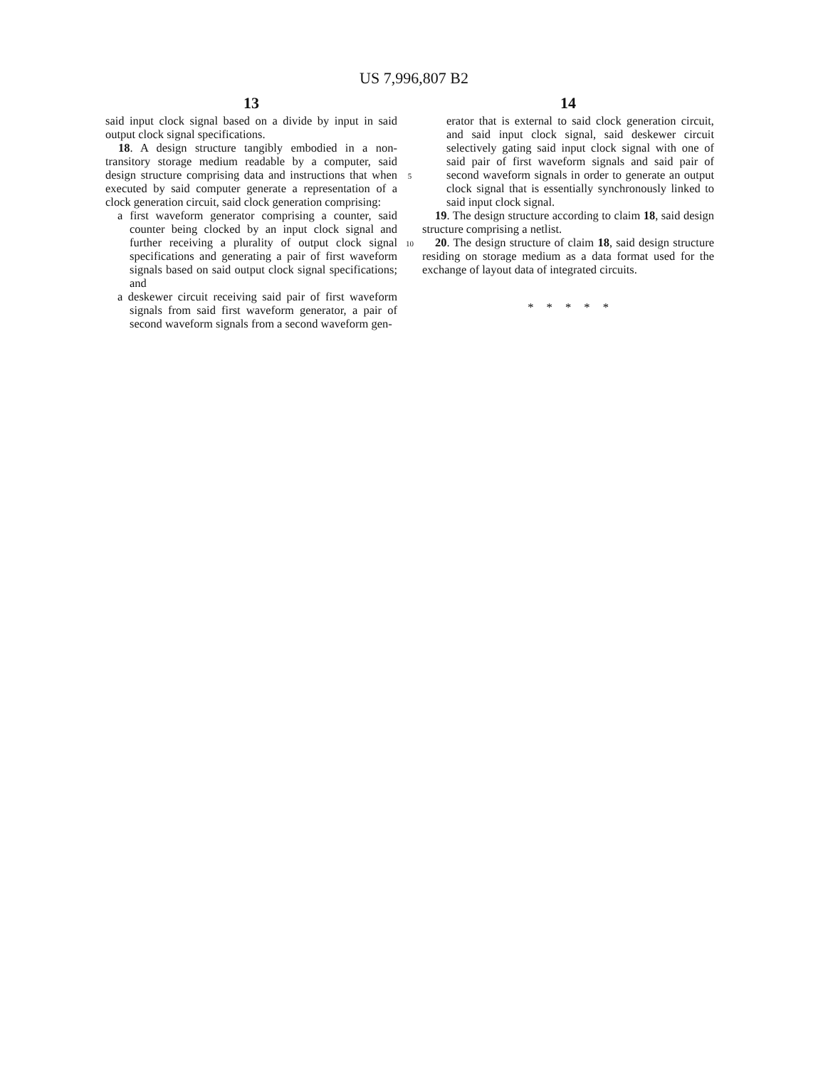US 7,996,807 B2
13
said input clock signal based on a divide by input in said output clock signal specifications.
18. A design structure tangibly embodied in a non-transitory storage medium readable by a computer, said design structure comprising data and instructions that when executed by said computer generate a representation of a clock generation circuit, said clock generation comprising:
a first waveform generator comprising a counter, said counter being clocked by an input clock signal and further receiving a plurality of output clock signal specifications and generating a pair of first waveform signals based on said output clock signal specifications; and
a deskewer circuit receiving said pair of first waveform signals from said first waveform generator, a pair of second waveform signals from a second waveform gen-
5
10
14
erator that is external to said clock generation circuit, and said input clock signal, said deskewer circuit selectively gating said input clock signal with one of said pair of first waveform signals and said pair of second waveform signals in order to generate an output clock signal that is essentially synchronously linked to said input clock signal.
19. The design structure according to claim 18, said design structure comprising a netlist.
20. The design structure of claim 18, said design structure residing on storage medium as a data format used for the exchange of layout data of integrated circuits.
* * * * *